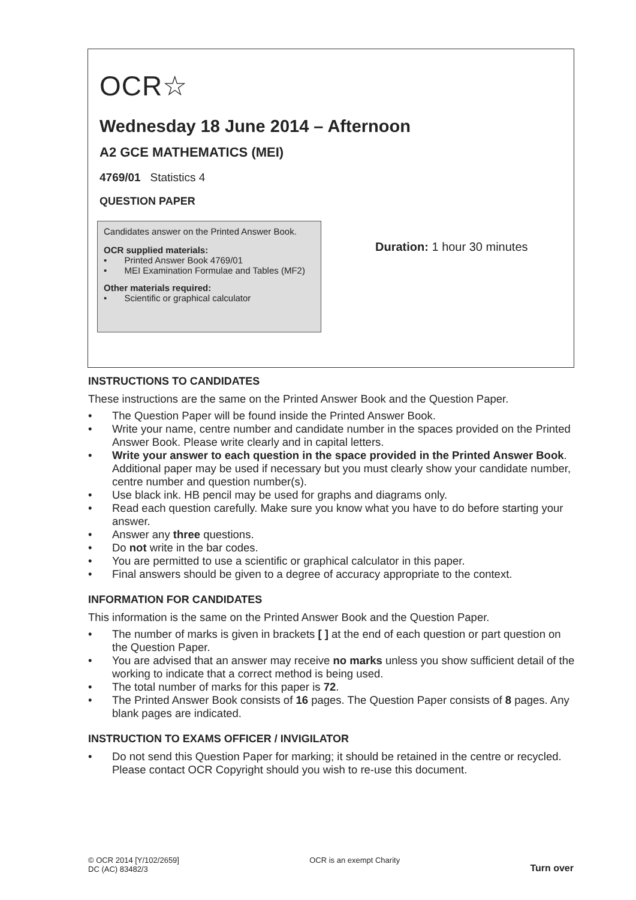OCR☆
Wednesday 18 June 2014 – Afternoon
A2 GCE MATHEMATICS (MEI)
4769/01 Statistics 4
QUESTION PAPER
Candidates answer on the Printed Answer Book.
OCR supplied materials:
• Printed Answer Book 4769/01
• MEI Examination Formulae and Tables (MF2)
Other materials required:
• Scientific or graphical calculator
Duration: 1 hour 30 minutes
INSTRUCTIONS TO CANDIDATES
These instructions are the same on the Printed Answer Book and the Question Paper.
• The Question Paper will be found inside the Printed Answer Book.
• Write your name, centre number and candidate number in the spaces provided on the Printed Answer Book. Please write clearly and in capital letters.
• Write your answer to each question in the space provided in the Printed Answer Book. Additional paper may be used if necessary but you must clearly show your candidate number, centre number and question number(s).
• Use black ink. HB pencil may be used for graphs and diagrams only.
• Read each question carefully. Make sure you know what you have to do before starting your answer.
• Answer any three questions.
• Do not write in the bar codes.
• You are permitted to use a scientific or graphical calculator in this paper.
• Final answers should be given to a degree of accuracy appropriate to the context.
INFORMATION FOR CANDIDATES
This information is the same on the Printed Answer Book and the Question Paper.
• The number of marks is given in brackets [ ] at the end of each question or part question on the Question Paper.
• You are advised that an answer may receive no marks unless you show sufficient detail of the working to indicate that a correct method is being used.
• The total number of marks for this paper is 72.
• The Printed Answer Book consists of 16 pages. The Question Paper consists of 8 pages. Any blank pages are indicated.
INSTRUCTION TO EXAMS OFFICER / INVIGILATOR
• Do not send this Question Paper for marking; it should be retained in the centre or recycled. Please contact OCR Copyright should you wish to re-use this document.
© OCR 2014 [Y/102/2659]
DC (AC) 83482/3
OCR is an exempt Charity
Turn over